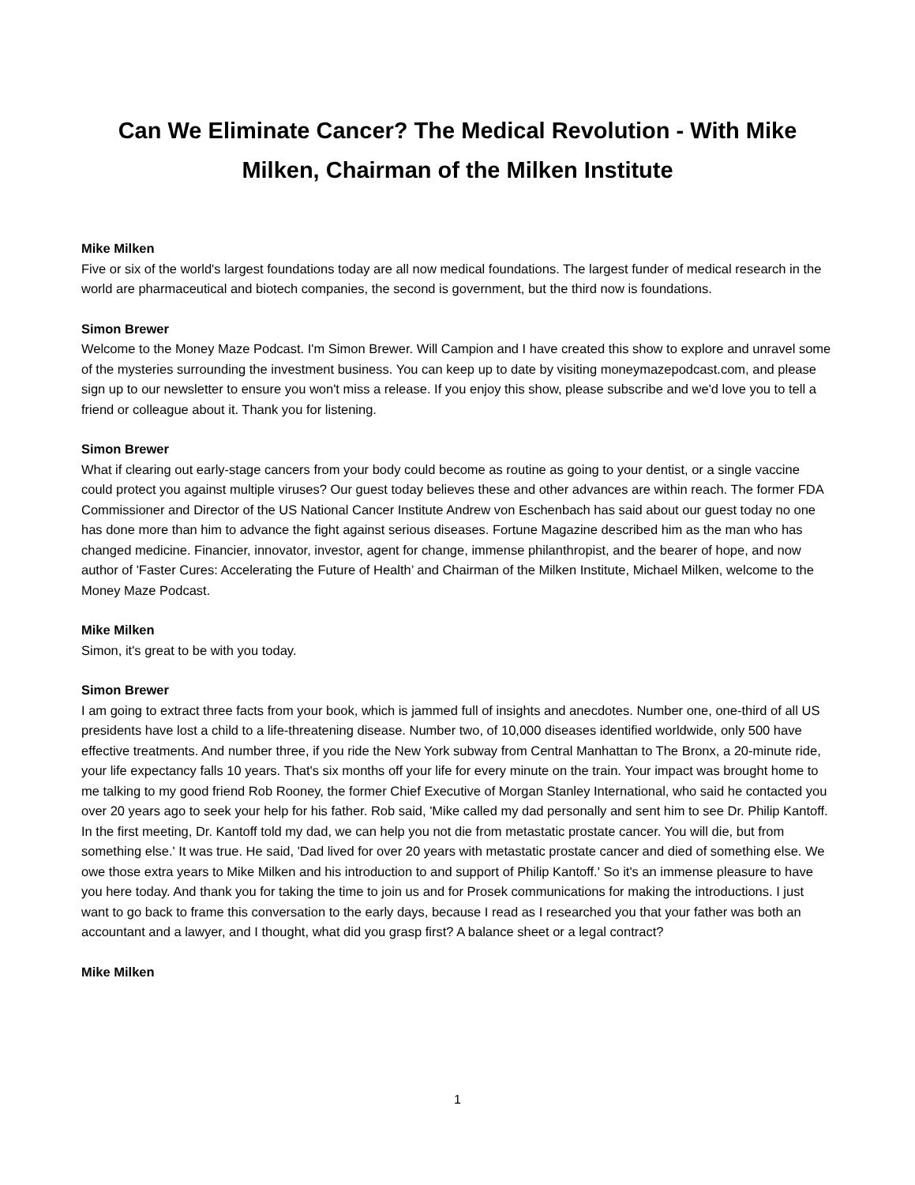Can We Eliminate Cancer? The Medical Revolution - With Mike Milken, Chairman of the Milken Institute
Mike Milken
Five or six of the world's largest foundations today are all now medical foundations. The largest funder of medical research in the world are pharmaceutical and biotech companies, the second is government, but the third now is foundations.
Simon Brewer
Welcome to the Money Maze Podcast. I'm Simon Brewer. Will Campion and I have created this show to explore and unravel some of the mysteries surrounding the investment business. You can keep up to date by visiting moneymazepodcast.com, and please sign up to our newsletter to ensure you won't miss a release. If you enjoy this show, please subscribe and we'd love you to tell a friend or colleague about it. Thank you for listening.
Simon Brewer
What if clearing out early-stage cancers from your body could become as routine as going to your dentist, or a single vaccine could protect you against multiple viruses? Our guest today believes these and other advances are within reach. The former FDA Commissioner and Director of the US National Cancer Institute Andrew von Eschenbach has said about our guest today no one has done more than him to advance the fight against serious diseases. Fortune Magazine described him as the man who has changed medicine. Financier, innovator, investor, agent for change, immense philanthropist, and the bearer of hope, and now author of 'Faster Cures: Accelerating the Future of Health’ and Chairman of the Milken Institute, Michael Milken, welcome to the Money Maze Podcast.
Mike Milken
Simon, it's great to be with you today.
Simon Brewer
I am going to extract three facts from your book, which is jammed full of insights and anecdotes. Number one, one-third of all US presidents have lost a child to a life-threatening disease. Number two, of 10,000 diseases identified worldwide, only 500 have effective treatments. And number three, if you ride the New York subway from Central Manhattan to The Bronx, a 20-minute ride, your life expectancy falls 10 years. That's six months off your life for every minute on the train. Your impact was brought home to me talking to my good friend Rob Rooney, the former Chief Executive of Morgan Stanley International, who said he contacted you over 20 years ago to seek your help for his father. Rob said, 'Mike called my dad personally and sent him to see Dr. Philip Kantoff. In the first meeting, Dr. Kantoff told my dad, we can help you not die from metastatic prostate cancer. You will die, but from something else.' It was true. He said, 'Dad lived for over 20 years with metastatic prostate cancer and died of something else. We owe those extra years to Mike Milken and his introduction to and support of Philip Kantoff.' So it's an immense pleasure to have you here today. And thank you for taking the time to join us and for Prosek communications for making the introductions. I just want to go back to frame this conversation to the early days, because I read as I researched you that your father was both an accountant and a lawyer, and I thought, what did you grasp first? A balance sheet or a legal contract?
Mike Milken
1